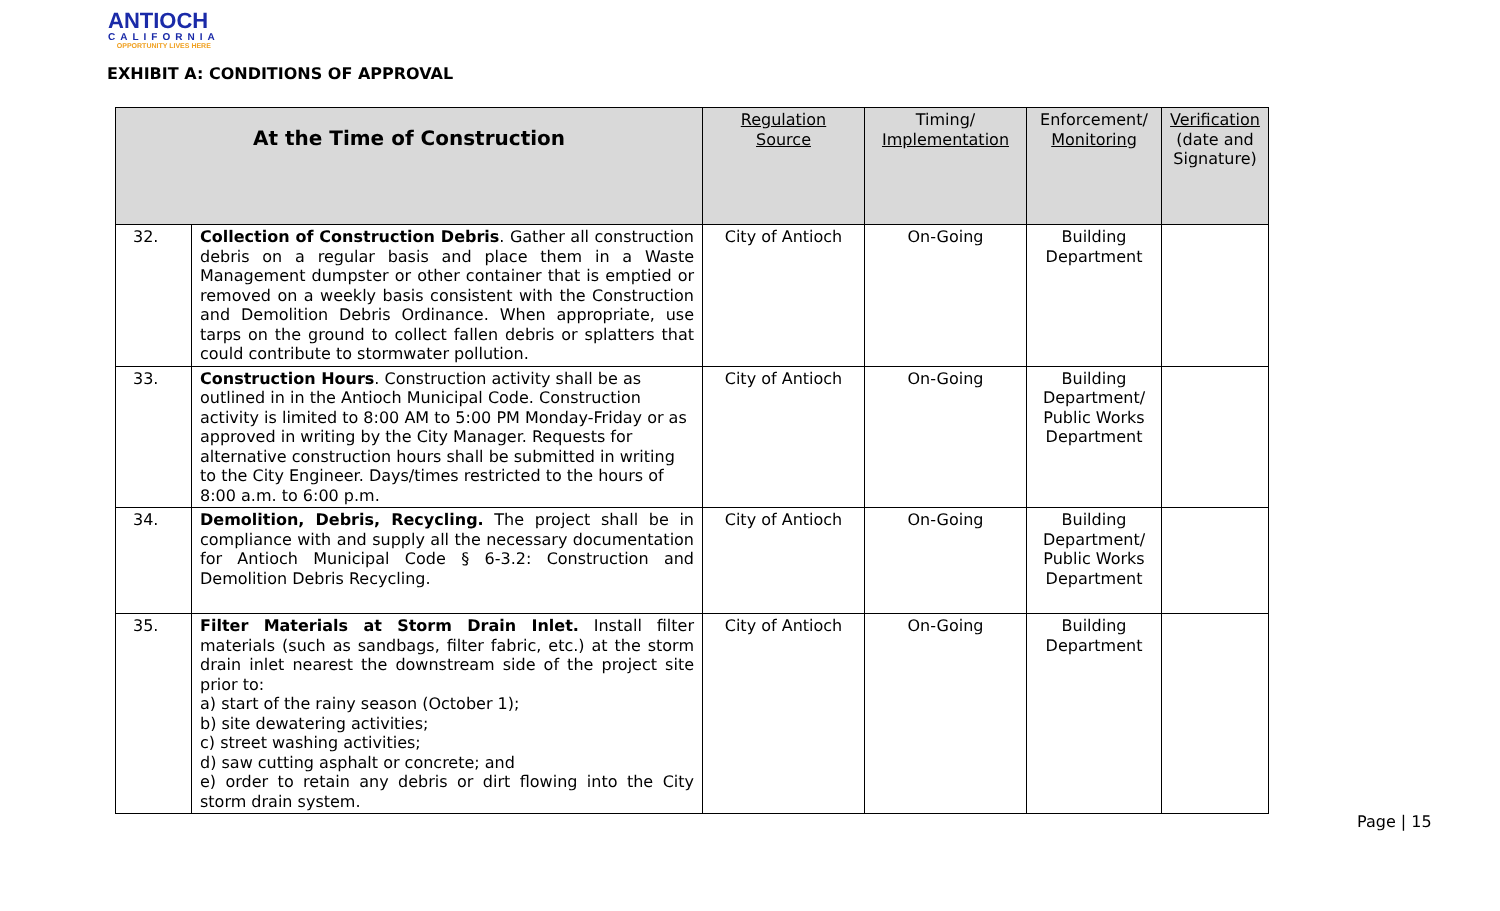ANTIOCH
CALIFORNIA
OPPORTUNITY LIVES HERE
EXHIBIT A: CONDITIONS OF APPROVAL
| At the Time of Construction | | Regulation Source | Timing/ Implementation | Enforcement/ Monitoring | Verification (date and Signature) |
| --- | --- | --- | --- | --- | --- |
| 32. | Collection of Construction Debris . Gather all construction debris on a regular basis and place them in a Waste Management dumpster or other container that is emptied or removed on a weekly basis consistent with the Construction and Demolition Debris Ordinance. When appropriate, use tarps on the ground to collect fallen debris or splatters that could contribute to stormwater pollution. | City of Antioch | On-Going | Building Department | |
| 33. | Construction Hours . Construction activity shall be as outlined in in the Antioch Municipal Code. Construction activity is limited to 8:00 AM to 5:00 PM Monday-Friday or as approved in writing by the City Manager. Requests for alternative construction hours shall be submitted in writing to the City Engineer. Days/times restricted to the hours of 8:00 a.m. to 6:00 p.m. | City of Antioch | On-Going | Building Department/ Public Works Department | |
| 34. | Demolition, Debris, Recycling. The project shall be in compliance with and supply all the necessary documentation for Antioch Municipal Code § 6-3.2: Construction and Demolition Debris Recycling. | City of Antioch | On-Going | Building Department/ Public Works Department | |
| 35. | Filter Materials at Storm Drain Inlet. Install filter materials (such as sandbags, filter fabric, etc.) at the storm drain inlet nearest the downstream side of the project site prior to: a) start of the rainy season (October 1); b) site dewatering activities; c) street washing activities; d) saw cutting asphalt or concrete; and e) order to retain any debris or dirt flowing into the City storm drain system. | City of Antioch | On-Going | Building Department | |
Page | 15